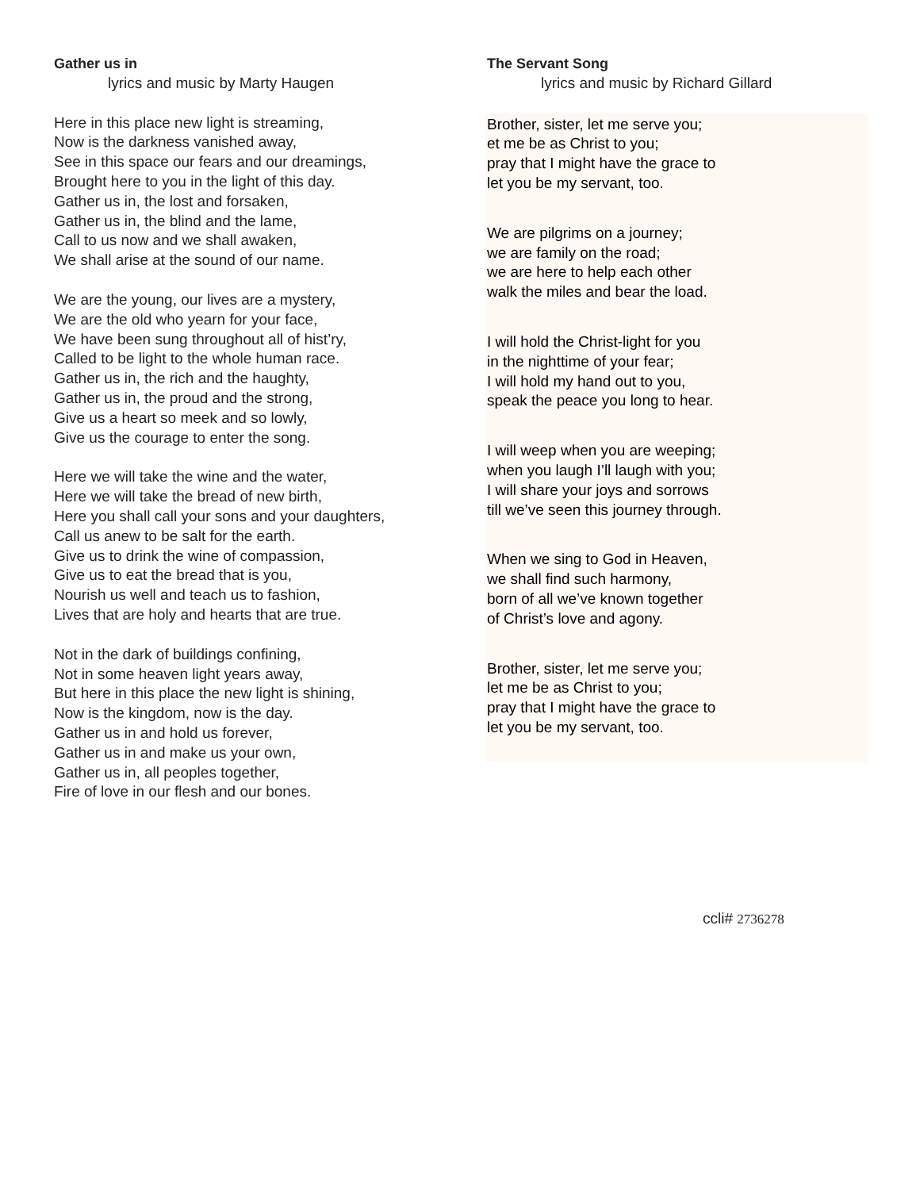Gather us in
lyrics and music by Marty Haugen
Here in this place new light is streaming,
Now is the darkness vanished away,
See in this space our fears and our dreamings,
Brought here to you in the light of this day.
Gather us in, the lost and forsaken,
Gather us in, the blind and the lame,
Call to us now and we shall awaken,
We shall arise at the sound of our name.
We are the young, our lives are a mystery,
We are the old who yearn for your face,
We have been sung throughout all of hist’ry,
Called to be light to the whole human race.
Gather us in, the rich and the haughty,
Gather us in, the proud and the strong,
Give us a heart so meek and so lowly,
Give us the courage to enter the song.
Here we will take the wine and the water,
Here we will take the bread of new birth,
Here you shall call your sons and your daughters,
Call us anew to be salt for the earth.
Give us to drink the wine of compassion,
Give us to eat the bread that is you,
Nourish us well and teach us to fashion,
Lives that are holy and hearts that are true.
Not in the dark of buildings confining,
Not in some heaven light years away,
But here in this place the new light is shining,
Now is the kingdom, now is the day.
Gather us in and hold us forever,
Gather us in and make us your own,
Gather us in, all peoples together,
Fire of love in our flesh and our bones.
The Servant Song
lyrics and music by Richard Gillard
Brother, sister, let me serve you;
et me be as Christ to you;
pray that I might have the grace to
let you be my servant, too.
We are pilgrims on a journey;
we are family on the road;
we are here to help each other
walk the miles and bear the load.
I will hold the Christ-light for you
in the nighttime of your fear;
I will hold my hand out to you,
speak the peace you long to hear.
I will weep when you are weeping;
when you laugh I’ll laugh with you;
I will share your joys and sorrows
till we’ve seen this journey through.
When we sing to God in Heaven,
we shall find such harmony,
born of all we’ve known together
of Christ’s love and agony.
Brother, sister, let me serve you;
let me be as Christ to you;
pray that I might have the grace to
let you be my servant, too.
ccli# 2736278